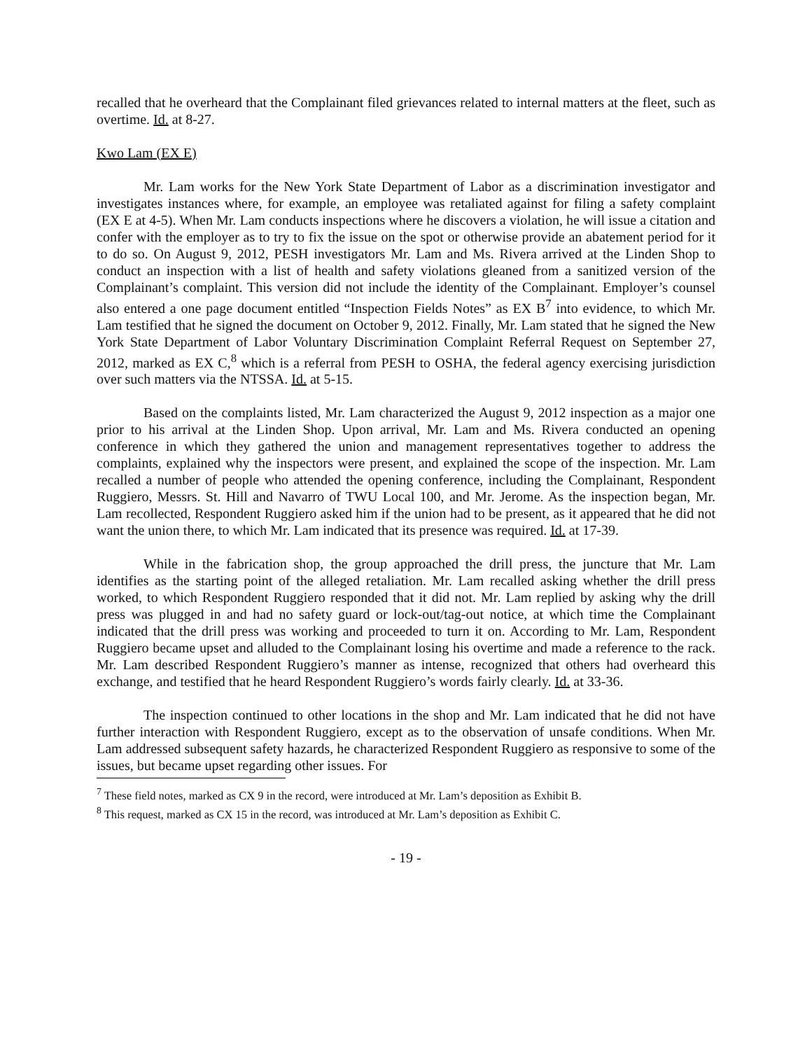recalled that he overheard that the Complainant filed grievances related to internal matters at the fleet, such as overtime. Id. at 8-27.
Kwo Lam (EX E)
Mr. Lam works for the New York State Department of Labor as a discrimination investigator and investigates instances where, for example, an employee was retaliated against for filing a safety complaint (EX E at 4-5). When Mr. Lam conducts inspections where he discovers a violation, he will issue a citation and confer with the employer as to try to fix the issue on the spot or otherwise provide an abatement period for it to do so. On August 9, 2012, PESH investigators Mr. Lam and Ms. Rivera arrived at the Linden Shop to conduct an inspection with a list of health and safety violations gleaned from a sanitized version of the Complainant’s complaint. This version did not include the identity of the Complainant. Employer’s counsel also entered a one page document entitled “Inspection Fields Notes” as EX B<sup>7</sup> into evidence, to which Mr. Lam testified that he signed the document on October 9, 2012. Finally, Mr. Lam stated that he signed the New York State Department of Labor Voluntary Discrimination Complaint Referral Request on September 27, 2012, marked as EX C,<sup>8</sup> which is a referral from PESH to OSHA, the federal agency exercising jurisdiction over such matters via the NTSSA. Id. at 5-15.
Based on the complaints listed, Mr. Lam characterized the August 9, 2012 inspection as a major one prior to his arrival at the Linden Shop. Upon arrival, Mr. Lam and Ms. Rivera conducted an opening conference in which they gathered the union and management representatives together to address the complaints, explained why the inspectors were present, and explained the scope of the inspection. Mr. Lam recalled a number of people who attended the opening conference, including the Complainant, Respondent Ruggiero, Messrs. St. Hill and Navarro of TWU Local 100, and Mr. Jerome. As the inspection began, Mr. Lam recollected, Respondent Ruggiero asked him if the union had to be present, as it appeared that he did not want the union there, to which Mr. Lam indicated that its presence was required. Id. at 17-39.
While in the fabrication shop, the group approached the drill press, the juncture that Mr. Lam identifies as the starting point of the alleged retaliation. Mr. Lam recalled asking whether the drill press worked, to which Respondent Ruggiero responded that it did not. Mr. Lam replied by asking why the drill press was plugged in and had no safety guard or lock-out/tag-out notice, at which time the Complainant indicated that the drill press was working and proceeded to turn it on. According to Mr. Lam, Respondent Ruggiero became upset and alluded to the Complainant losing his overtime and made a reference to the rack. Mr. Lam described Respondent Ruggiero’s manner as intense, recognized that others had overheard this exchange, and testified that he heard Respondent Ruggiero’s words fairly clearly. Id. at 33-36.
The inspection continued to other locations in the shop and Mr. Lam indicated that he did not have further interaction with Respondent Ruggiero, except as to the observation of unsafe conditions. When Mr. Lam addressed subsequent safety hazards, he characterized Respondent Ruggiero as responsive to some of the issues, but became upset regarding other issues. For
<sup>7</sup> These field notes, marked as CX 9 in the record, were introduced at Mr. Lam’s deposition as Exhibit B.
<sup>8</sup> This request, marked as CX 15 in the record, was introduced at Mr. Lam’s deposition as Exhibit C.
- 19 -